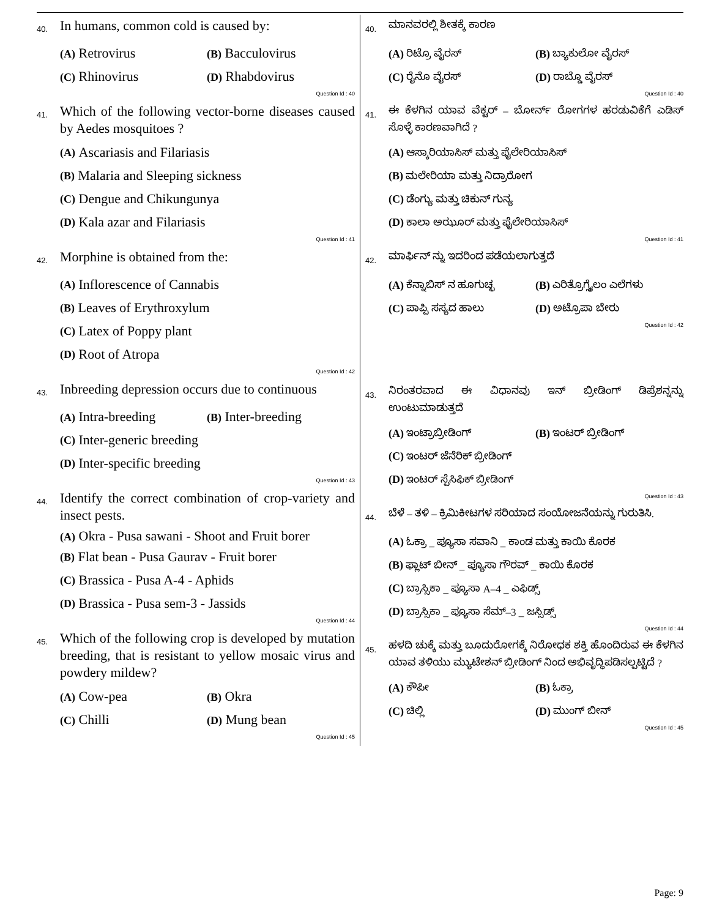40.
In humans, common cold is caused by:
(A) Retrovirus (B) Bacculovirus
(C) Rhinovirus (D) Rhabdovirus
Question Id : 40
41.
Which of the following vector-borne diseases caused by Aedes mosquitoes ?
(A) Ascariasis and Filariasis
(B) Malaria and Sleeping sickness
(C) Dengue and Chikungunya
(D) Kala azar and Filariasis
Question Id : 41
42.
Morphine is obtained from the:
(A) Inflorescence of Cannabis
(B) Leaves of Erythroxylum
(C) Latex of Poppy plant
(D) Root of Atropa
Question Id : 42
43.
Inbreeding depression occurs due to continuous
(A) Intra-breeding (B) Inter-breeding
(C) Inter-generic breeding
(D) Inter-specific breeding
Question Id : 43
44.
Identify the correct combination of crop-variety and insect pests.
(A) Okra - Pusa sawani - Shoot and Fruit borer
(B) Flat bean - Pusa Gaurav - Fruit borer
(C) Brassica - Pusa A-4 - Aphids
(D) Brassica - Pusa sem-3 - Jassids
Question Id : 44
45.
Which of the following crop is developed by mutation breeding, that is resistant to yellow mosaic virus and powdery mildew?
(A) Cow-pea (B) Okra
(C) Chilli (D) Mung bean
Question Id : 45
40.
ಮಾನವರಲ್ಲಿ ಶೀತಕ್ಕೆ ಕಾರಣ
(A) ರಿಟ್ರೊ ವೈರಸ್ (B) ಬ್ಯಾಕುಲೋ ವೈರಸ್
(C) ರೈನೊ ವೈರಸ್ (D) ರಾಬ್ಡೊ ವೈರಸ್
Question Id : 40
41.
ಈ ಕೆಳಗಿನ ಯಾವ ವೆಕ್ಟರ್ – ಬೋರ್ನ್ ರೋಗಗಳ ಹರಡುವಿಕೆಗೆ ಎಡಿಸ್ ಸೊಳ್ಳೆ ಕಾರಣವಾಗಿದೆ ?
(A) ಆಸ್ಕಾರಿಯಾಸಿಸ್ ಮತ್ತು ಫೈಲೇರಿಯಾಸಿಸ್
(B) ಮಲೇರಿಯಾ ಮತ್ತು ನಿದ್ರಾರೋಗ
(C) ಡೆಂಗ್ಯು ಮತ್ತು ಚಿಕುನ್ ಗುನ್ಯ
(D) ಕಾಲಾ ಅಝೂರ್ ಮತ್ತು ಫೈಲೇರಿಯಾಸಿಸ್
Question Id : 41
42.
ಮಾರ್ಫಿನ್ ನ್ನು ಇದರಿಂದ ಪಡೆಯಲಾಗುತ್ತದೆ
(A) ಕೆನ್ನಾಬಿಸ್ ನ ಹೂಗುಚ್ಛ (B) ಎರಿತ್ರೊಗ್ಸೈಲಂ ಎಲೆಗಳು
(C) ಪಾಪ್ಪಿ ಸಸ್ಯದ ಹಾಲು (D) ಅಟ್ರೊಪಾ ಬೇರು
Question Id : 42
43.
ನಿರಂತರವಾದ ಈ ವಿಧಾನವು ಇನ್ ಬ್ರೀಡಿಂಗ್ ಡಿಪ್ರೆಶನ್ನನ್ನು ಉಂಟುಮಾಡುತ್ತದೆ
(A) ಇಂಟ್ರಾಬ್ರೀಡಿಂಗ್ (B) ಇಂಟರ್ ಬ್ರೀಡಿಂಗ್
(C) ಇಂಟರ್ ಜೆನೆರಿಕ್ ಬ್ರೀಡಿಂಗ್
(D) ಇಂಟರ್ ಸ್ಪೆಸಿಫಿಕ್ ಬ್ರೀಡಿಂಗ್
Question Id : 43
44.
ಬೆಳೆ – ತಳಿ – ಕ್ರಿಮಿಕೀಟಗಳ ಸರಿಯಾದ ಸಂಯೋಜನೆಯನ್ನು ಗುರುತಿಸಿ.
(A) ಓಕ್ರಾ _ ಪ್ಯೂಸಾ ಸವಾನಿ _ ಕಾಂಡ ಮತ್ತು ಕಾಯಿ ಕೊರಕ
(B) ಫ್ಲಾಟ್ ಬೀನ್ _ ಪ್ಯೂಸಾ ಗೌರವ್ _ ಕಾಯಿ ಕೊರಕ
(C) ಬ್ರಾಸ್ಸಿಕಾ _ ಪ್ಯೂಸಾ A–4 _ ಎಫಿಡ್ಸ್
(D) ಬ್ರಾಸ್ಸಿಕಾ _ ಪ್ಯೂಸಾ ಸೆಮ್–3 _ ಜಸ್ಸಿಡ್ಸ್
Question Id : 44
45.
ಹಳದಿ ಚುಕ್ಕೆ ಮತ್ತು ಬೂದುರೋಗಕ್ಕೆ ನಿರೋಧಕ ಶಕ್ತಿ ಹೊಂದಿರುವ ಈ ಕೆಳಗಿನ ಯಾವ ತಳಿಯು ಮ್ಯುಟೇಶನ್ ಬ್ರೀಡಿಂಗ್ ನಿಂದ ಅಭಿವೃದ್ಧಿಪಡಿಸಲ್ಪಟ್ಟಿದೆ ?
(A) ಕೌಪೀ (B) ಓಕ್ರಾ
(C) ಚಿಲ್ಲಿ (D) ಮುಂಗ್ ಬೀನ್
Question Id : 45
Page: 9